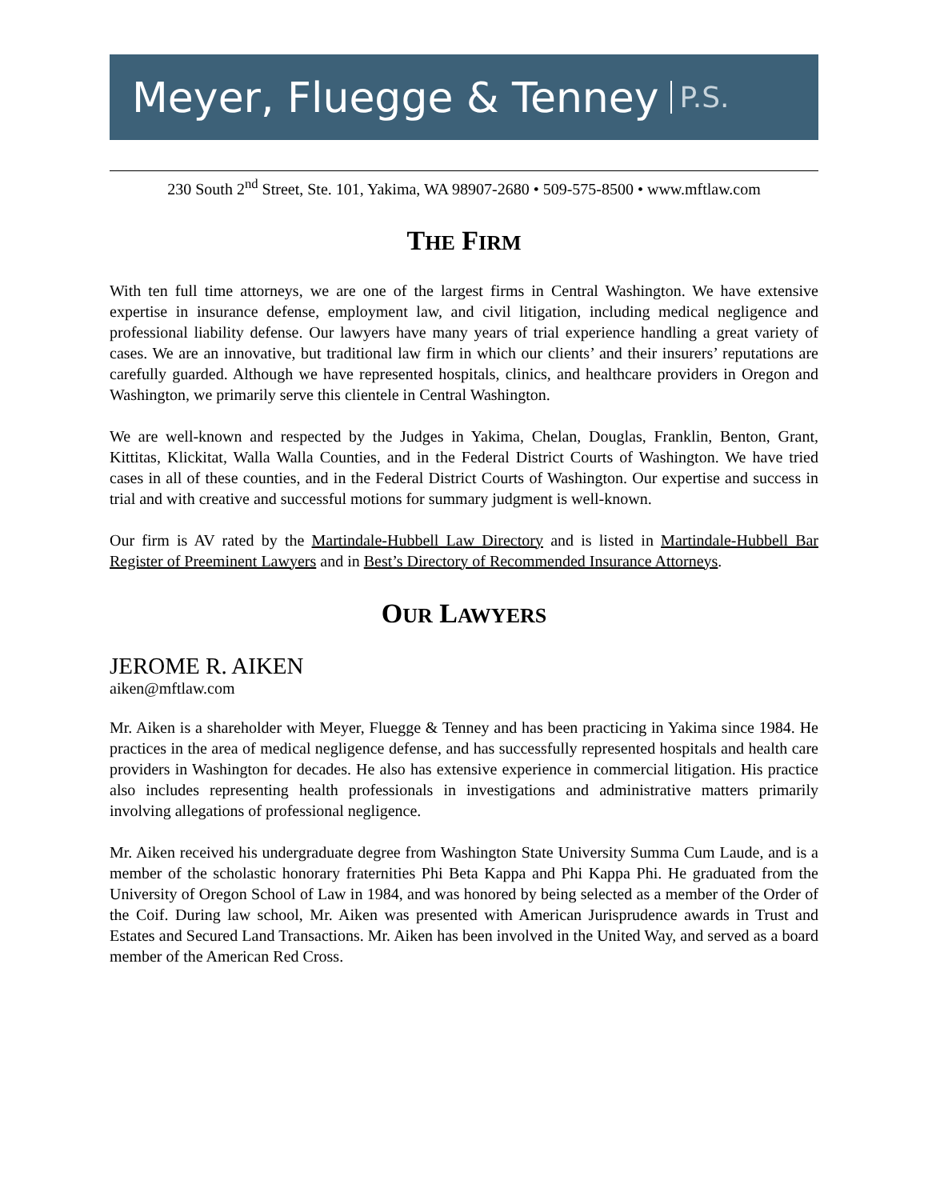Meyer, Fluegge & Tenney P.S.
230 South 2<sup>nd</sup> Street, Ste. 101, Yakima, WA 98907-2680 • 509-575-8500 • www.mftlaw.com
THE FIRM
With ten full time attorneys, we are one of the largest firms in Central Washington. We have extensive expertise in insurance defense, employment law, and civil litigation, including medical negligence and professional liability defense. Our lawyers have many years of trial experience handling a great variety of cases. We are an innovative, but traditional law firm in which our clients’ and their insurers’ reputations are carefully guarded. Although we have represented hospitals, clinics, and healthcare providers in Oregon and Washington, we primarily serve this clientele in Central Washington.
We are well-known and respected by the Judges in Yakima, Chelan, Douglas, Franklin, Benton, Grant, Kittitas, Klickitat, Walla Walla Counties, and in the Federal District Courts of Washington. We have tried cases in all of these counties, and in the Federal District Courts of Washington. Our expertise and success in trial and with creative and successful motions for summary judgment is well-known.
Our firm is AV rated by the Martindale-Hubbell Law Directory and is listed in Martindale-Hubbell Bar Register of Preeminent Lawyers and in Best’s Directory of Recommended Insurance Attorneys.
OUR LAWYERS
JEROME R. AIKEN
aiken@mftlaw.com
Mr. Aiken is a shareholder with Meyer, Fluegge & Tenney and has been practicing in Yakima since 1984. He practices in the area of medical negligence defense, and has successfully represented hospitals and health care providers in Washington for decades. He also has extensive experience in commercial litigation. His practice also includes representing health professionals in investigations and administrative matters primarily involving allegations of professional negligence.
Mr. Aiken received his undergraduate degree from Washington State University Summa Cum Laude, and is a member of the scholastic honorary fraternities Phi Beta Kappa and Phi Kappa Phi. He graduated from the University of Oregon School of Law in 1984, and was honored by being selected as a member of the Order of the Coif. During law school, Mr. Aiken was presented with American Jurisprudence awards in Trust and Estates and Secured Land Transactions. Mr. Aiken has been involved in the United Way, and served as a board member of the American Red Cross.